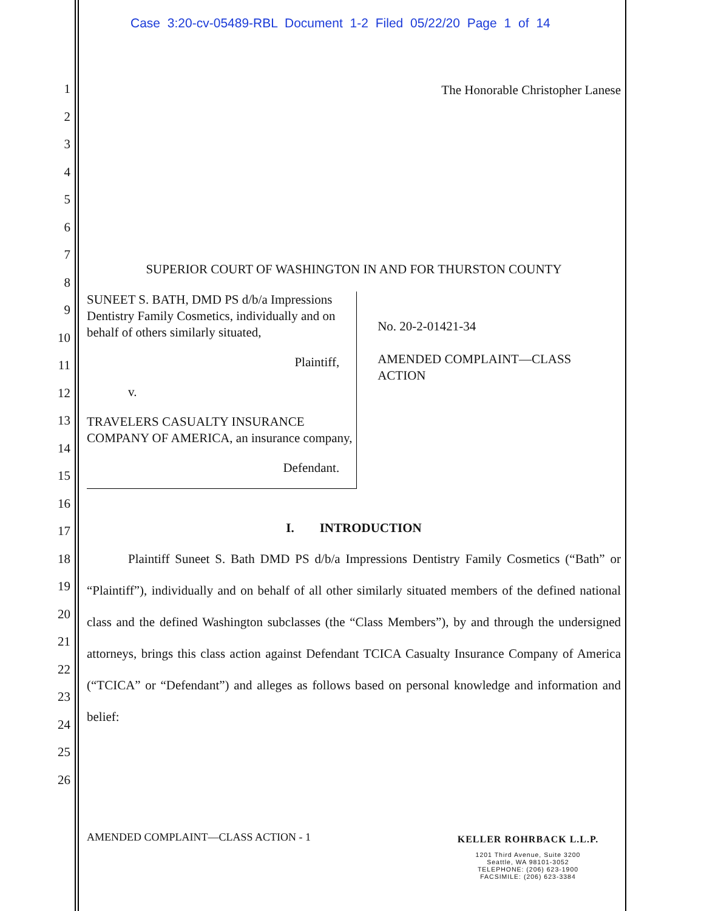Case 3:20-cv-05489-RBL Document 1-2 Filed 05/22/20 Page 1 of 14
1
2
3
4
5
6
7
8
9
10
11
12
13
14
15
16
17
18
19
20
21
22
23
24
25
26
The Honorable Christopher Lanese
SUPERIOR COURT OF WASHINGTON IN AND FOR THURSTON COUNTY
SUNEET S. BATH, DMD PS d/b/a Impressions Dentistry Family Cosmetics, individually and on behalf of others similarly situated,
Plaintiff,
v.
TRAVELERS CASUALTY INSURANCE COMPANY OF AMERICA, an insurance company,
Defendant.
No. 20-2-01421-34
AMENDED COMPLAINT—CLASS ACTION
I. INTRODUCTION
Plaintiff Suneet S. Bath DMD PS d/b/a Impressions Dentistry Family Cosmetics (“Bath” or “Plaintiff”), individually and on behalf of all other similarly situated members of the defined national class and the defined Washington subclasses (the “Class Members”), by and through the undersigned attorneys, brings this class action against Defendant TCICA Casualty Insurance Company of America (“TCICA” or “Defendant”) and alleges as follows based on personal knowledge and information and belief:
AMENDED COMPLAINT—CLASS ACTION - 1
KELLER ROHRBACK L.L.P.
1201 Third Avenue, Suite 3200
Seattle, WA 98101-3052
TELEPHONE: (206) 623-1900
FACSIMILE: (206) 623-3384